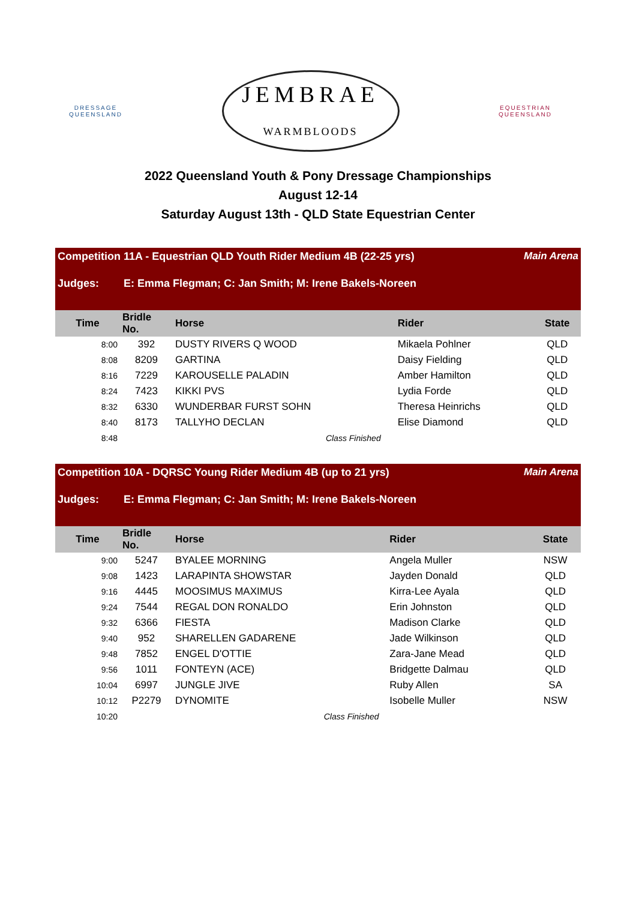DRESSAGE
QUEENSLAND
JEMBRAE
WARMBLOODS
EQUESTRIAN
QUEENSLAND
2022 Queensland Youth & Pony Dressage Championships
August 12-14
Saturday August 13th - QLD State Equestrian Center
Competition 11A - Equestrian QLD Youth Rider Medium 4B (22-25 yrs) Main Arena
Judges: E: Emma Flegman; C: Jan Smith; M: Irene Bakels-Noreen
| Time | Bridle No. | Horse | Rider | State |
| --- | --- | --- | --- | --- |
| 8:00 | 392 | DUSTY RIVERS Q WOOD | Mikaela Pohlner | QLD |
| 8:08 | 8209 | GARTINA | Daisy Fielding | QLD |
| 8:16 | 7229 | KAROUSELLE PALADIN | Amber Hamilton | QLD |
| 8:24 | 7423 | KIKKI PVS | Lydia Forde | QLD |
| 8:32 | 6330 | WUNDERBAR FURST SOHN | Theresa Heinrichs | QLD |
| 8:40 | 8173 | TALLYHO DECLAN | Elise Diamond | QLD |
| 8:48 | | Class Finished | | |
Competition 10A - DQRSC Young Rider Medium 4B (up to 21 yrs) Main Arena
Judges: E: Emma Flegman; C: Jan Smith; M: Irene Bakels-Noreen
| Time | Bridle No. | Horse | Rider | State |
| --- | --- | --- | --- | --- |
| 9:00 | 5247 | BYALEE MORNING | Angela Muller | NSW |
| 9:08 | 1423 | LARAPINTA SHOWSTAR | Jayden Donald | QLD |
| 9:16 | 4445 | MOOSIMUS MAXIMUS | Kirra-Lee Ayala | QLD |
| 9:24 | 7544 | REGAL DON RONALDO | Erin Johnston | QLD |
| 9:32 | 6366 | FIESTA | Madison Clarke | QLD |
| 9:40 | 952 | SHARELLEN GADARENE | Jade Wilkinson | QLD |
| 9:48 | 7852 | ENGEL D'OTTIE | Zara-Jane Mead | QLD |
| 9:56 | 1011 | FONTEYN (ACE) | Bridgette Dalmau | QLD |
| 10:04 | 6997 | JUNGLE JIVE | Ruby Allen | SA |
| 10:12 | P2279 | DYNOMITE | Isobelle Muller | NSW |
| 10:20 | | Class Finished | | |